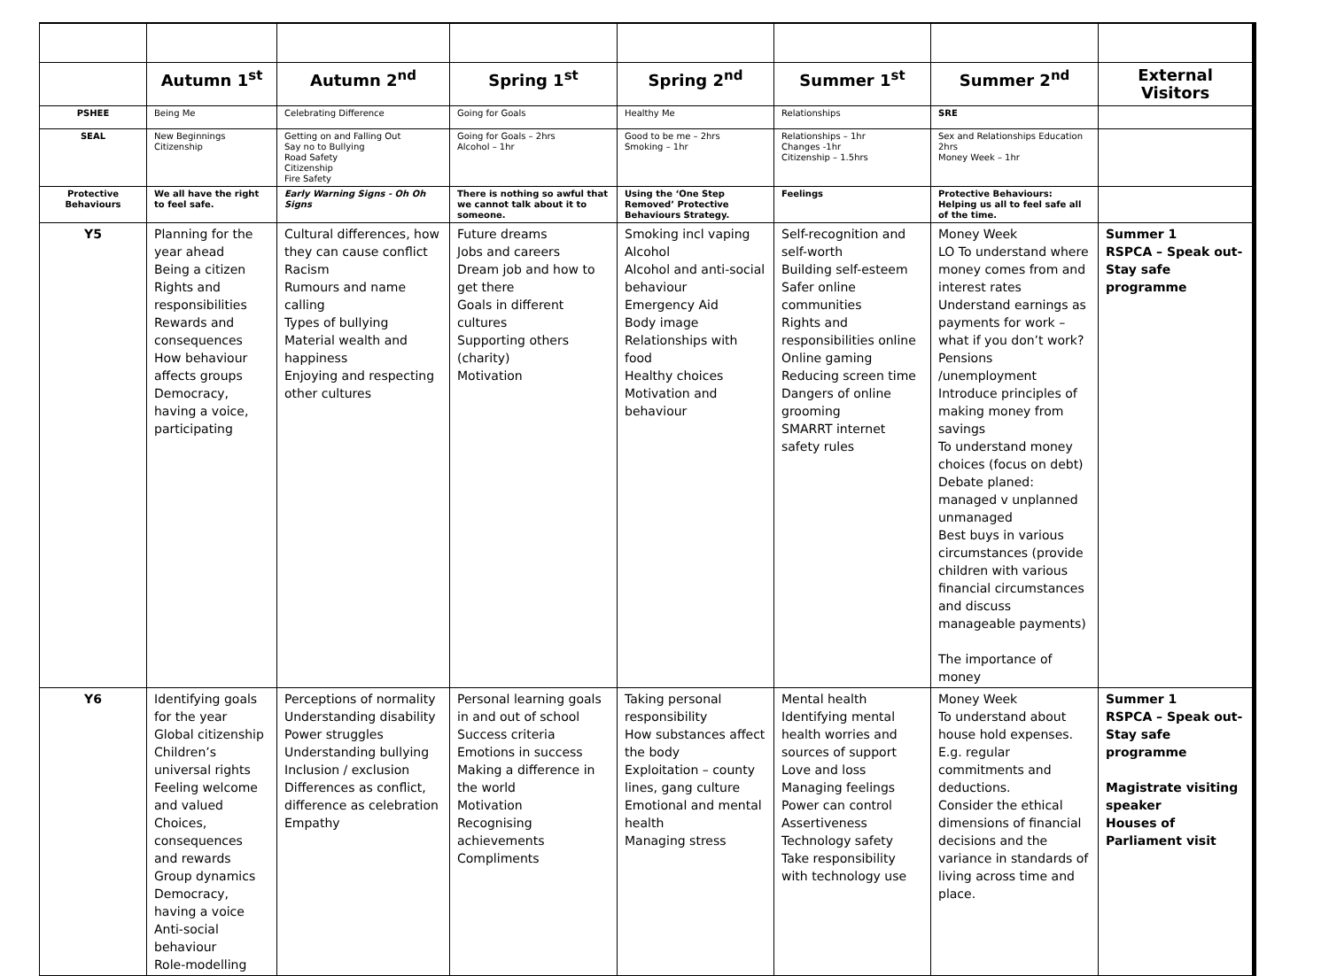| | Autumn 1<sup>st</sup> | Autumn 2<sup>nd</sup> | Spring 1<sup>st</sup> | Spring 2<sup>nd</sup> | Summer 1<sup>st</sup> | Summer 2<sup>nd</sup> | External Visitors |
| PSHEE | Being Me | Celebrating Difference | Going for Goals | Healthy Me | Relationships | SRE | |
| SEAL | New Beginnings Citizenship | Getting on and Falling Out Say no to Bullying Road Safety Citizenship Fire Safety | Going for Goals – 2hrs Alcohol – 1hr | Good to be me – 2hrs Smoking – 1hr | Relationships – 1hr Changes -1hr Citizenship – 1.5hrs | Sex and Relationships Education 2hrs Money Week – 1hr | |
| Protective Behaviours | We all have the right to feel safe. | Early Warning Signs - Oh Oh Signs | There is nothing so awful that we cannot talk about it to someone. | Using the ‘One Step Removed’ Protective Behaviours Strategy. | Feelings | Protective Behaviours: Helping us all to feel safe all of the time. | |
| Y5 | Planning for the year ahead Being a citizen Rights and responsibilities Rewards and consequences How behaviour affects groups Democracy, having a voice, participating | Cultural differences, how they can cause conflict Racism Rumours and name calling Types of bullying Material wealth and happiness Enjoying and respecting other cultures | Future dreams Jobs and careers Dream job and how to get there Goals in different cultures Supporting others (charity) Motivation | Smoking incl vaping Alcohol Alcohol and anti-social behaviour Emergency Aid Body image Relationships with food Healthy choices Motivation and behaviour | Self-recognition and self-worth Building self-esteem Safer online communities Rights and responsibilities online Online gaming Reducing screen time Dangers of online grooming SMARRT internet safety rules | Money Week LO To understand where money comes from and interest rates Understand earnings as payments for work – what if you don’t work? Pensions /unemployment Introduce principles of making money from savings To understand money choices (focus on debt) Debate planed: managed v unplanned unmanaged Best buys in various circumstances (provide children with various financial circumstances and discuss manageable payments) The importance of money | Summer 1 RSPCA – Speak out- Stay safe programme |
| Y6 | Identifying goals for the year Global citizenship Children’s universal rights Feeling welcome and valued Choices, consequences and rewards Group dynamics Democracy, having a voice Anti-social behaviour Role-modelling | Perceptions of normality Understanding disability Power struggles Understanding bullying Inclusion / exclusion Differences as conflict, difference as celebration Empathy | Personal learning goals in and out of school Success criteria Emotions in success Making a difference in the world Motivation Recognising achievements Compliments | Taking personal responsibility How substances affect the body Exploitation – county lines, gang culture Emotional and mental health Managing stress | Mental health Identifying mental health worries and sources of support Love and loss Managing feelings Power can control Assertiveness Technology safety Take responsibility with technology use | Money Week To understand about house hold expenses. E.g. regular commitments and deductions. Consider the ethical dimensions of financial decisions and the variance in standards of living across time and place. | Summer 1 RSPCA – Speak out- Stay safe programme Magistrate visiting speaker Houses of Parliament visit |